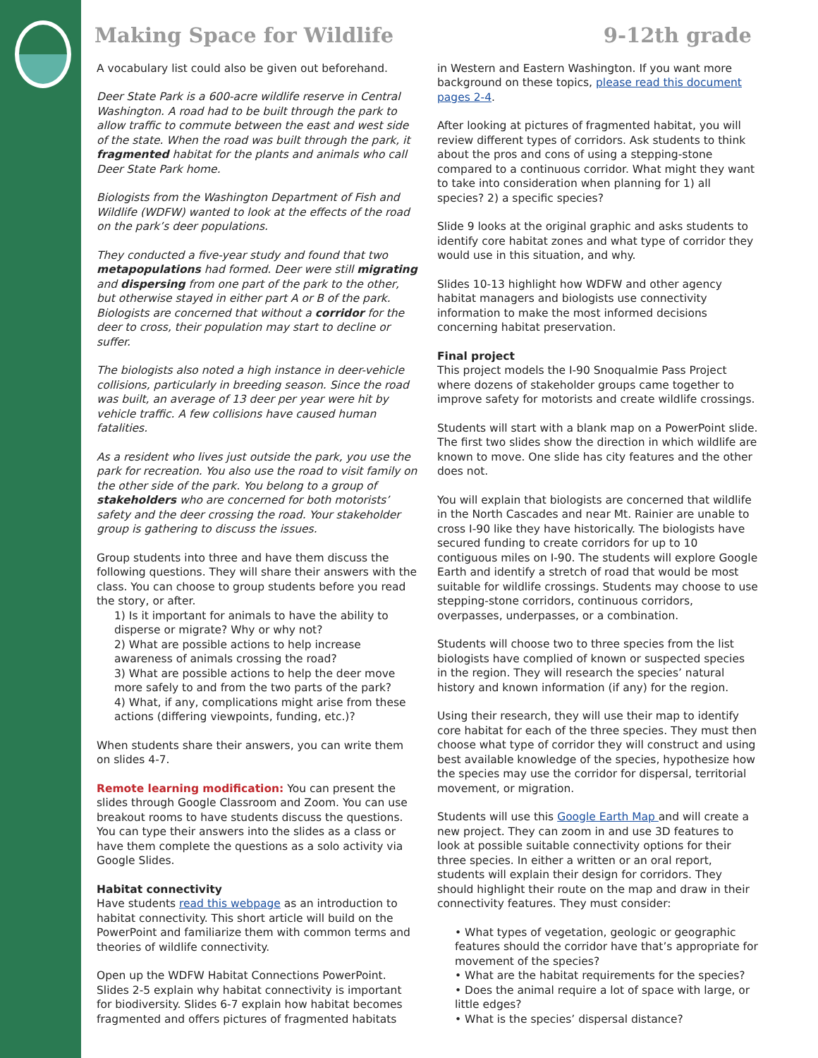Making Space for Wildlife 9-12th grade
A vocabulary list could also be given out beforehand.
Deer State Park is a 600-acre wildlife reserve in Central Washington. A road had to be built through the park to allow traffic to commute between the east and west side of the state. When the road was built through the park, it fragmented habitat for the plants and animals who call Deer State Park home.
Biologists from the Washington Department of Fish and Wildlife (WDFW) wanted to look at the effects of the road on the park’s deer populations.
They conducted a five-year study and found that two metapopulations had formed. Deer were still migrating and dispersing from one part of the park to the other, but otherwise stayed in either part A or B of the park. Biologists are concerned that without a corridor for the deer to cross, their population may start to decline or suffer.
The biologists also noted a high instance in deer-vehicle collisions, particularly in breeding season. Since the road was built, an average of 13 deer per year were hit by vehicle traffic. A few collisions have caused human fatalities.
As a resident who lives just outside the park, you use the park for recreation. You also use the road to visit family on the other side of the park. You belong to a group of stakeholders who are concerned for both motorists’ safety and the deer crossing the road. Your stakeholder group is gathering to discuss the issues.
Group students into three and have them discuss the following questions. They will share their answers with the class. You can choose to group students before you read the story, or after.
1) Is it important for animals to have the ability to disperse or migrate? Why or why not?
2) What are possible actions to help increase awareness of animals crossing the road?
3) What are possible actions to help the deer move more safely to and from the two parts of the park?
4) What, if any, complications might arise from these actions (differing viewpoints, funding, etc.)?
When students share their answers, you can write them on slides 4-7.
Remote learning modification: You can present the slides through Google Classroom and Zoom. You can use breakout rooms to have students discuss the questions. You can type their answers into the slides as a class or have them complete the questions as a solo activity via Google Slides.
Habitat connectivity
Have students read this webpage as an introduction to habitat connectivity. This short article will build on the PowerPoint and familiarize them with common terms and theories of wildlife connectivity.
Open up the WDFW Habitat Connections PowerPoint. Slides 2-5 explain why habitat connectivity is important for biodiversity. Slides 6-7 explain how habitat becomes fragmented and offers pictures of fragmented habitats
in Western and Eastern Washington. If you want more background on these topics, please read this document pages 2-4.
After looking at pictures of fragmented habitat, you will review different types of corridors. Ask students to think about the pros and cons of using a stepping-stone compared to a continuous corridor. What might they want to take into consideration when planning for 1) all species? 2) a specific species?
Slide 9 looks at the original graphic and asks students to identify core habitat zones and what type of corridor they would use in this situation, and why.
Slides 10-13 highlight how WDFW and other agency habitat managers and biologists use connectivity information to make the most informed decisions concerning habitat preservation.
Final project
This project models the I-90 Snoqualmie Pass Project where dozens of stakeholder groups came together to improve safety for motorists and create wildlife crossings.
Students will start with a blank map on a PowerPoint slide. The first two slides show the direction in which wildlife are known to move. One slide has city features and the other does not.
You will explain that biologists are concerned that wildlife in the North Cascades and near Mt. Rainier are unable to cross I-90 like they have historically. The biologists have secured funding to create corridors for up to 10 contiguous miles on I-90. The students will explore Google Earth and identify a stretch of road that would be most suitable for wildlife crossings. Students may choose to use stepping-stone corridors, continuous corridors, overpasses, underpasses, or a combination.
Students will choose two to three species from the list biologists have complied of known or suspected species in the region. They will research the species’ natural history and known information (if any) for the region.
Using their research, they will use their map to identify core habitat for each of the three species. They must then choose what type of corridor they will construct and using best available knowledge of the species, hypothesize how the species may use the corridor for dispersal, territorial movement, or migration.
Students will use this Google Earth Map and will create a new project. They can zoom in and use 3D features to look at possible suitable connectivity options for their three species. In either a written or an oral report, students will explain their design for corridors. They should highlight their route on the map and draw in their connectivity features. They must consider:
• What types of vegetation, geologic or geographic features should the corridor have that’s appropriate for movement of the species?
• What are the habitat requirements for the species?
• Does the animal require a lot of space with large, or little edges?
• What is the species’ dispersal distance?